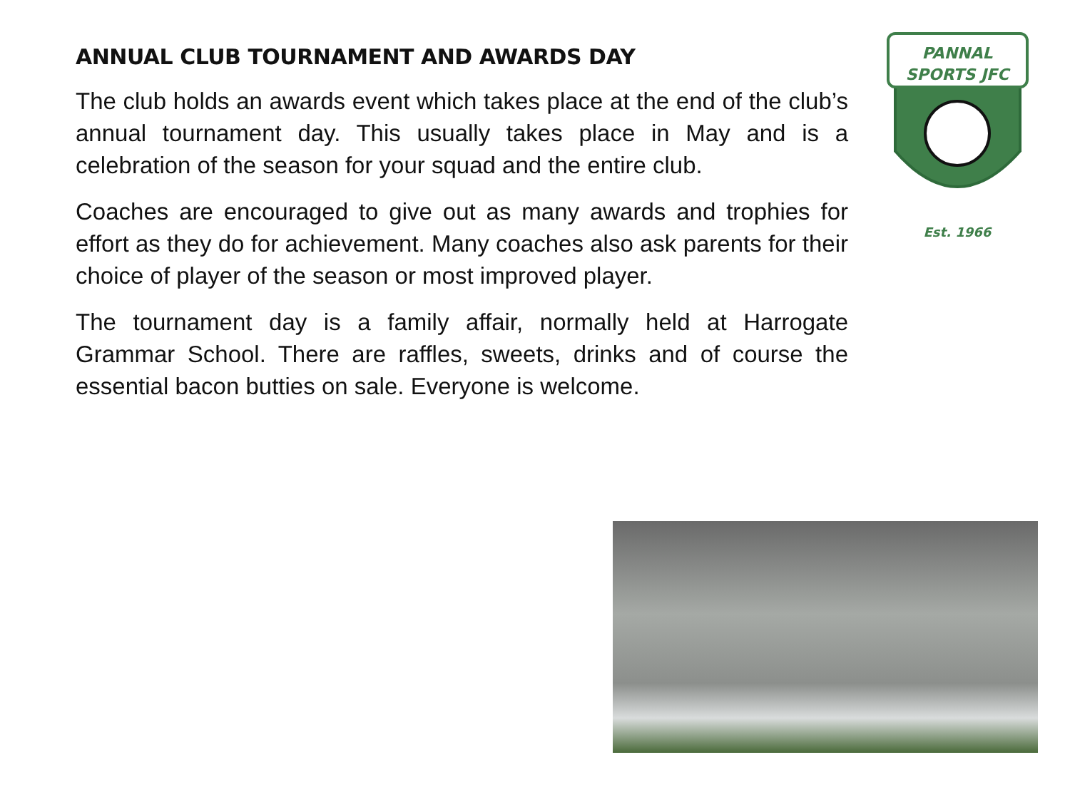ANNUAL CLUB TOURNAMENT AND AWARDS DAY
The club holds an awards event which takes place at the end of the club’s annual tournament day. This usually takes place in May and is a celebration of the season for your squad and the entire club.
Coaches are encouraged to give out as many awards and trophies for effort as they do for achievement. Many coaches also ask parents for their choice of player of the season or most improved player.
The tournament day is a family affair, normally held at Harrogate Grammar School. There are raffles, sweets, drinks and of course the essential bacon butties on sale. Everyone is welcome.
PANNAL
SPORTS JFC
Est. 1966